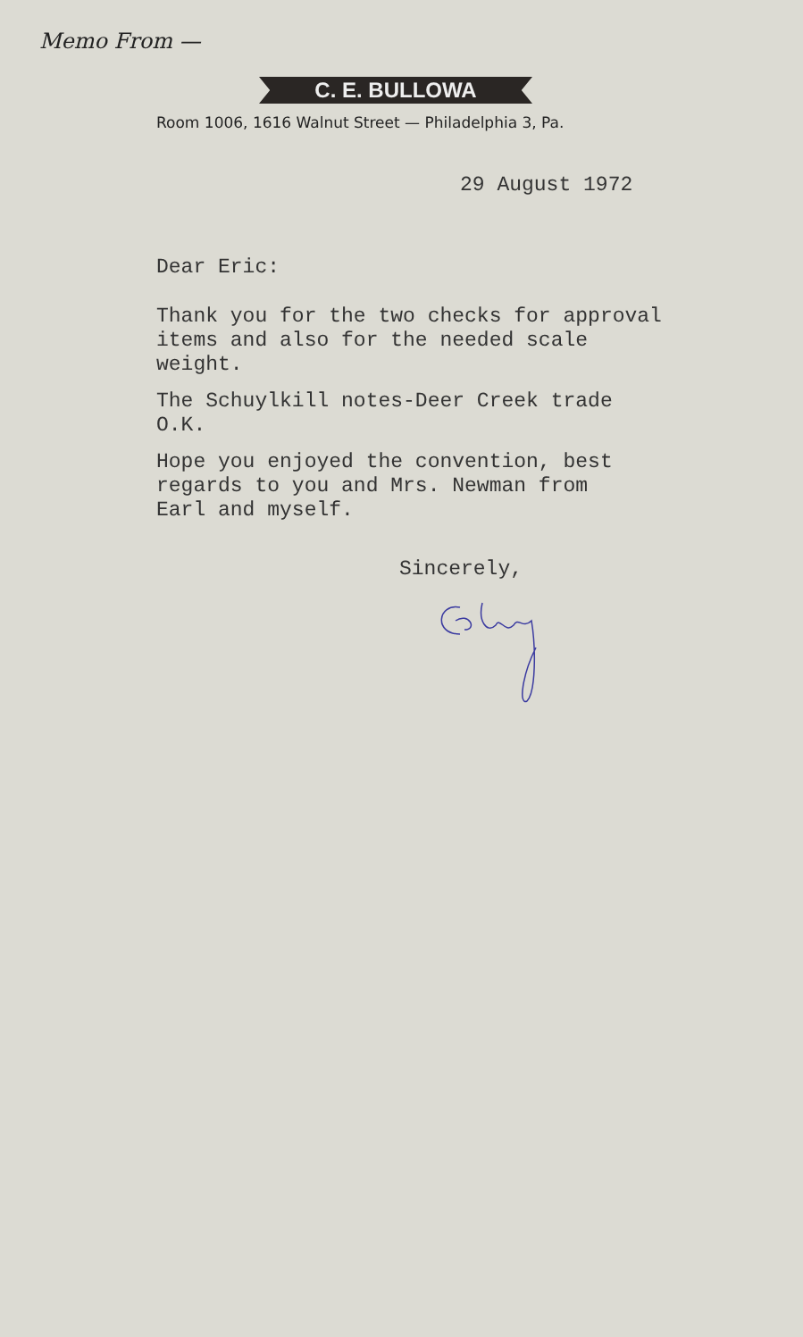Memo From —
C. E. BULLOWA
Room 1006, 1616 Walnut Street — Philadelphia 3, Pa.
29 August 1972
Dear Eric:
Thank you for the two checks for approval
items and also for the needed scale
weight.
The Schuylkill notes-Deer Creek trade
O.K.
Hope you enjoyed the convention, best
regards to you and Mrs. Newman from
Earl and myself.
Sincerely,